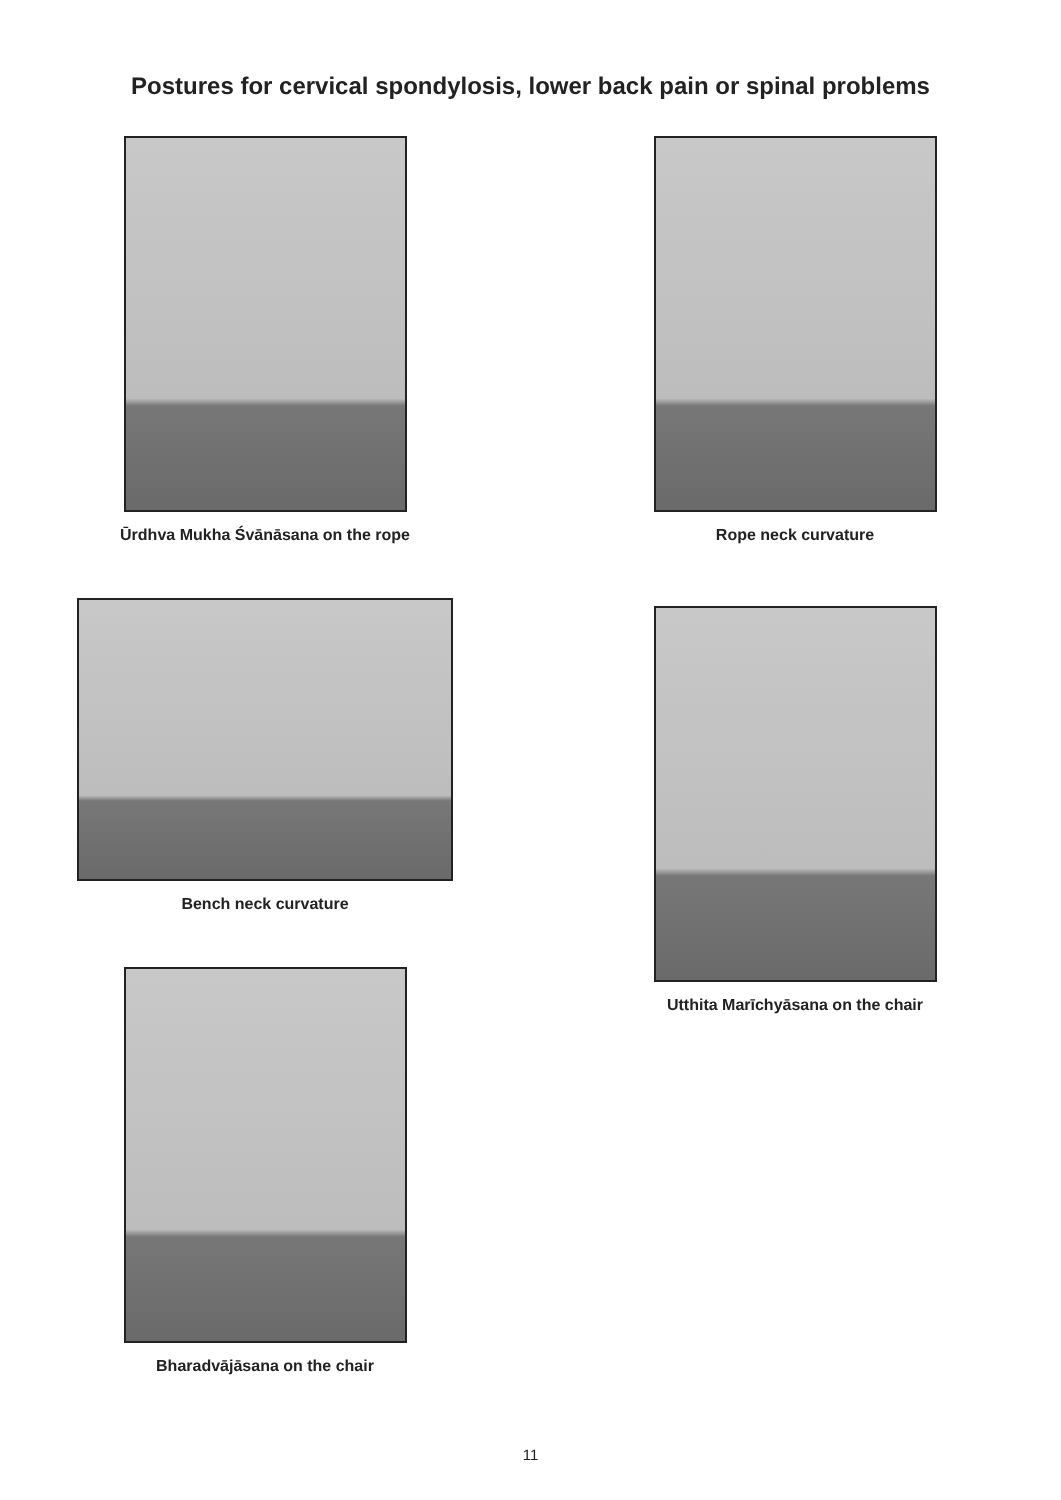Postures for cervical spondylosis, lower back pain or spinal problems
Ūrdhva Mukha Śvānāsana on the rope
Bench neck curvature
Bharadvājāsana on the chair
Rope neck curvature
Utthita Marīchyāsana on the chair
11